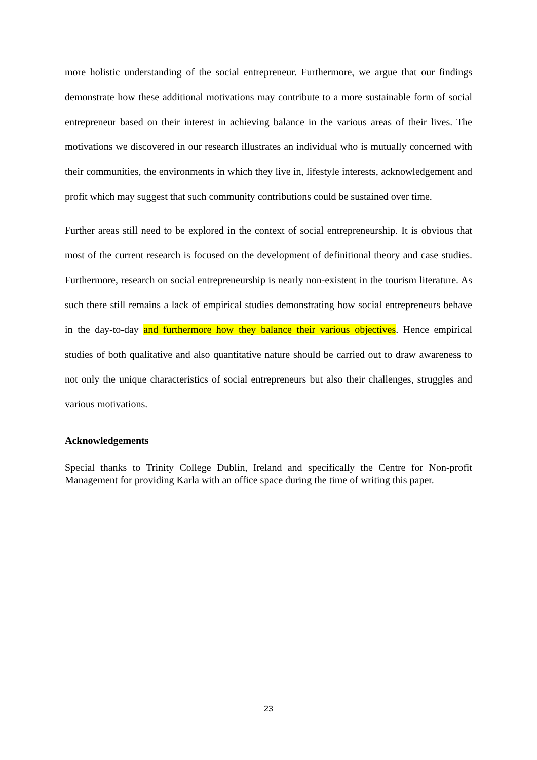more holistic understanding of the social entrepreneur. Furthermore, we argue that our findings demonstrate how these additional motivations may contribute to a more sustainable form of social entrepreneur based on their interest in achieving balance in the various areas of their lives. The motivations we discovered in our research illustrates an individual who is mutually concerned with their communities, the environments in which they live in, lifestyle interests, acknowledgement and profit which may suggest that such community contributions could be sustained over time.
Further areas still need to be explored in the context of social entrepreneurship. It is obvious that most of the current research is focused on the development of definitional theory and case studies. Furthermore, research on social entrepreneurship is nearly non-existent in the tourism literature. As such there still remains a lack of empirical studies demonstrating how social entrepreneurs behave in the day-to-day and furthermore how they balance their various objectives. Hence empirical studies of both qualitative and also quantitative nature should be carried out to draw awareness to not only the unique characteristics of social entrepreneurs but also their challenges, struggles and various motivations.
Acknowledgements
Special thanks to Trinity College Dublin, Ireland and specifically the Centre for Non-profit Management for providing Karla with an office space during the time of writing this paper.
23